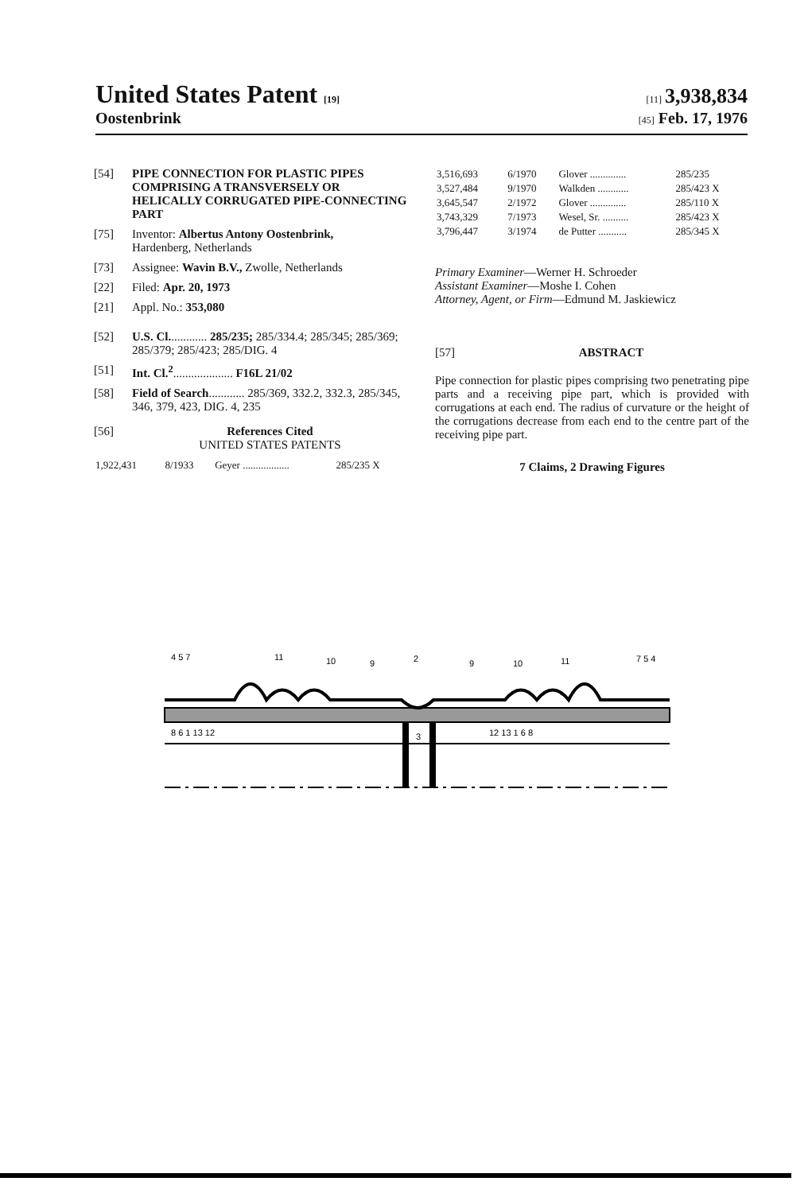United States Patent [19] [11] 3,938,834
Oostenbrink [45] Feb. 17, 1976
[54] PIPE CONNECTION FOR PLASTIC PIPES COMPRISING A TRANSVERSELY OR HELICALLY CORRUGATED PIPE-CONNECTING PART
[75] Inventor: Albertus Antony Oostenbrink,
Hardenberg, Netherlands
[73] Assignee: Wavin B.V., Zwolle, Netherlands
[22] Filed: Apr. 20, 1973
[21] Appl. No.: 353,080
[52] U.S. Cl............. 285/235; 285/334.4; 285/345; 285/369; 285/379; 285/423; 285/DIG. 4
[51] Int. Cl.<sup>2</sup>.................... F16L 21/02
[58] Field of Search............ 285/369, 332.2, 332.3, 285/345, 346, 379, 423, DIG. 4, 235
[56] References Cited
UNITED STATES PATENTS
| 1,922,431 | 8/1933 | Geyer .................. | 285/235 X |
| 3,516,693 | 6/1970 | Glover .............. | 285/235 |
| 3,527,484 | 9/1970 | Walkden ............ | 285/423 X |
| 3,645,547 | 2/1972 | Glover .............. | 285/110 X |
| 3,743,329 | 7/1973 | Wesel, Sr. .......... | 285/423 X |
| 3,796,447 | 3/1974 | de Putter ........... | 285/345 X |
Primary Examiner—Werner H. Schroeder
Assistant Examiner—Moshe I. Cohen
Attorney, Agent, or Firm—Edmund M. Jaskiewicz
[57] ABSTRACT
Pipe connection for plastic pipes comprising two penetrating pipe parts and a receiving pipe part, which is provided with corrugations at each end. The radius of curvature or the height of the corrugations decrease from each end to the centre part of the receiving pipe part.
7 Claims, 2 Drawing Figures
4 5 7
11
10
9
2
9
10
11
7 5 4
8 6 1 13 12
3
12 13 1 6 8